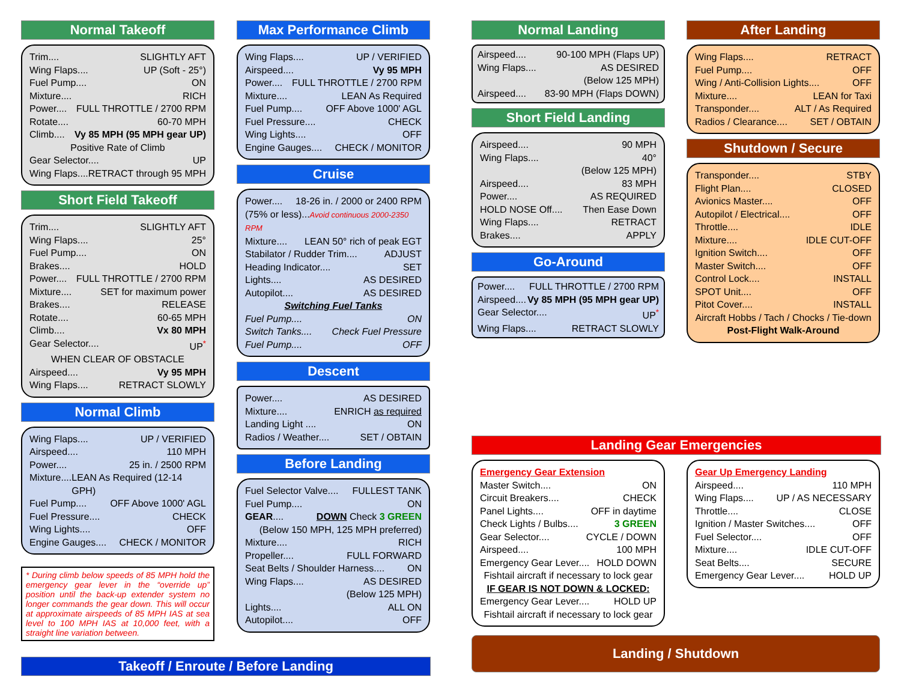Normal Takeoff
Trim.... SLIGHTLY AFT
Wing Flaps.... UP (Soft - 25°)
Fuel Pump.... ON
Mixture.... RICH
Power.... FULL THROTTLE / 2700 RPM
Rotate.... 60-70 MPH
Climb.... Vy 85 MPH (95 MPH gear UP)
Positive Rate of Climb
Gear Selector.... UP
Wing Flaps.... RETRACT through 95 MPH
Short Field Takeoff
Trim.... SLIGHTLY AFT
Wing Flaps.... 25°
Fuel Pump.... ON
Brakes.... HOLD
Power.... FULL THROTTLE / 2700 RPM
Mixture.... SET for maximum power
Brakes.... RELEASE
Rotate.... 60-65 MPH
Climb.... Vx 80 MPH
Gear Selector.... UP<sup>*</sup>
WHEN CLEAR OF OBSTACLE
Airspeed.... Vy 95 MPH
Wing Flaps.... RETRACT SLOWLY
Normal Climb
Wing Flaps.... UP / VERIFIED
Airspeed.... 110 MPH
Power.... 25 in. / 2500 RPM
Mixture.... LEAN As Required (12-14 GPH)
Fuel Pump.... OFF Above 1000' AGL
Fuel Pressure.... CHECK
Wing Lights.... OFF
Engine Gauges.... CHECK / MONITOR
* During climb below speeds of 85 MPH hold the emergency gear lever in the “override up” position until the back-up extender system no longer commands the gear down. This will occur at approximate airspeeds of 85 MPH IAS at sea level to 100 MPH IAS at 10,000 feet, with a straight line variation between.
Max Performance Climb
Wing Flaps.... UP / VERIFIED
Airspeed.... Vy 95 MPH
Power.... FULL THROTTLE / 2700 RPM
Mixture.... LEAN As Required
Fuel Pump.... OFF Above 1000' AGL
Fuel Pressure.... CHECK
Wing Lights.... OFF
Engine Gauges.... CHECK / MONITOR
Cruise
Power.... 18-26 in. / 2000 or 2400 RPM
(75% or less)...Avoid continuous 2000-2350 RPM
Mixture.... LEAN 50° rich of peak EGT
Stabilator / Rudder Trim.... ADJUST
Heading Indicator.... SET
Lights.... AS DESIRED
Autopilot.... AS DESIRED
Switching Fuel Tanks
Fuel Pump.... ON
Switch Tanks.... Check Fuel Pressure
Fuel Pump.... OFF
Descent
Power.... AS DESIRED
Mixture.... ENRICH as required
Landing Light .... ON
Radios / Weather.... SET / OBTAIN
Before Landing
Fuel Selector Valve.... FULLEST TANK
Fuel Pump.... ON
GEAR.... DOWN Check 3 GREEN
(Below 150 MPH, 125 MPH preferred)
Mixture.... RICH
Propeller.... FULL FORWARD
Seat Belts / Shoulder Harness.... ON
Wing Flaps.... AS DESIRED
(Below 125 MPH)
Lights.... ALL ON
Autopilot.... OFF
Takeoff / Enroute / Before Landing
Normal Landing
Airspeed.... 90-100 MPH (Flaps UP)
Wing Flaps.... AS DESIRED
(Below 125 MPH)
Airspeed.... 83-90 MPH (Flaps DOWN)
Short Field Landing
Airspeed.... 90 MPH
Wing Flaps.... 40°
(Below 125 MPH)
Airspeed.... 83 MPH
Power.... AS REQUIRED
HOLD NOSE Off.... Then Ease Down
Wing Flaps.... RETRACT
Brakes.... APPLY
Go-Around
Power.... FULL THROTTLE / 2700 RPM
Airspeed.... Vy 85 MPH (95 MPH gear UP)
Gear Selector.... UP<sup>*</sup>
Wing Flaps.... RETRACT SLOWLY
After Landing
Wing Flaps.... RETRACT
Fuel Pump.... OFF
Wing / Anti-Collision Lights.... OFF
Mixture.... LEAN for Taxi
Transponder.... ALT / As Required
Radios / Clearance.... SET / OBTAIN
Shutdown / Secure
Transponder.... STBY
Flight Plan.... CLOSED
Avionics Master.... OFF
Autopilot / Electrical.... OFF
Throttle.... IDLE
Mixture.... IDLE CUT-OFF
Ignition Switch.... OFF
Master Switch.... OFF
Control Lock.... INSTALL
SPOT Unit.... OFF
Pitot Cover.... INSTALL
Aircraft Hobbs / Tach / Chocks / Tie-down
Post-Flight Walk-Around
Landing Gear Emergencies
Emergency Gear Extension
Master Switch.... ON
Circuit Breakers.... CHECK
Panel Lights.... OFF in daytime
Check Lights / Bulbs.... 3 GREEN
Gear Selector.... CYCLE / DOWN
Airspeed.... 100 MPH
Emergency Gear Lever.... HOLD DOWN
Fishtail aircraft if necessary to lock gear
IF GEAR IS NOT DOWN & LOCKED:
Emergency Gear Lever.... HOLD UP
Fishtail aircraft if necessary to lock gear
Gear Up Emergency Landing
Airspeed.... 110 MPH
Wing Flaps.... UP / AS NECESSARY
Throttle.... CLOSE
Ignition / Master Switches.... OFF
Fuel Selector.... OFF
Mixture.... IDLE CUT-OFF
Seat Belts.... SECURE
Emergency Gear Lever.... HOLD UP
Landing / Shutdown